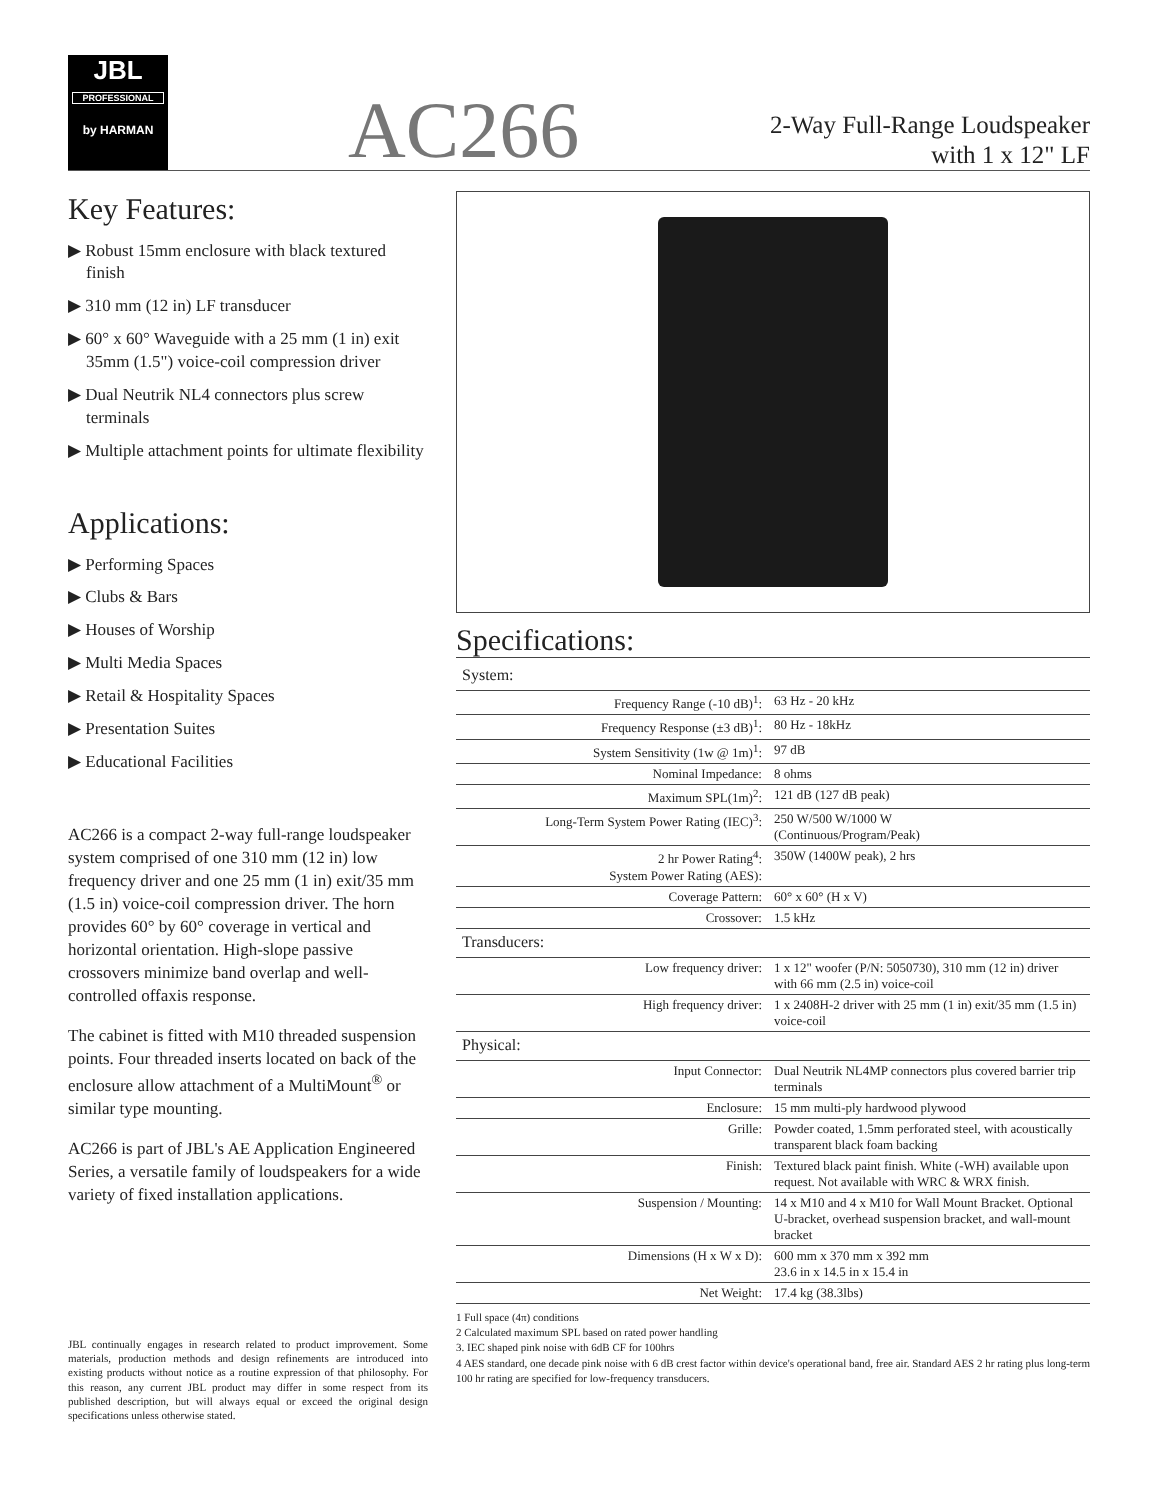JBL
PROFESSIONAL
by HARMAN
AC266
2-Way Full-Range Loudspeaker
with 1 x 12" LF
Key Features:
▶ Robust 15mm enclosure with black textured finish
▶ 310 mm (12 in) LF transducer
▶ 60° x 60° Waveguide with a 25 mm (1 in) exit 35mm (1.5") voice-coil compression driver
▶ Dual Neutrik NL4 connectors plus screw terminals
▶ Multiple attachment points for ultimate flexibility
Applications:
▶ Performing Spaces
▶ Clubs & Bars
▶ Houses of Worship
▶ Multi Media Spaces
▶ Retail & Hospitality Spaces
▶ Presentation Suites
▶ Educational Facilities
AC266 is a compact 2-way full-range loudspeaker system comprised of one 310 mm (12 in) low frequency driver and one 25 mm (1 in) exit/35 mm (1.5 in) voice-coil compression driver. The horn provides 60° by 60° coverage in vertical and horizontal orientation. High-slope passive crossovers minimize band overlap and well-controlled offaxis response.
The cabinet is fitted with M10 threaded suspension points. Four threaded inserts located on back of the enclosure allow attachment of a MultiMount<sup>®</sup> or similar type mounting.
AC266 is part of JBL's AE Application Engineered Series, a versatile family of loudspeakers for a wide variety of fixed installation applications.
JBL continually engages in research related to product improvement. Some materials, production methods and design refinements are introduced into existing products without notice as a routine expression of that philosophy. For this reason, any current JBL product may differ in some respect from its published description, but will always equal or exceed the original design specifications unless otherwise stated.
Specifications:
| System: | |
| Frequency Range (-10 dB)<sup>1</sup>: | 63 Hz - 20 kHz |
| Frequency Response (±3 dB)<sup>1</sup>: | 80 Hz - 18kHz |
| System Sensitivity (1w @ 1m)<sup>1</sup>: | 97 dB |
| Nominal Impedance: | 8 ohms |
| Maximum SPL(1m)<sup>2</sup>: | 121 dB (127 dB peak) |
| Long-Term System Power Rating (IEC)<sup>3</sup>: | 250 W/500 W/1000 W (Continuous/Program/Peak) |
| 2 hr Power Rating<sup>4</sup>: System Power Rating (AES): | 350W (1400W peak), 2 hrs |
| Coverage Pattern: | 60° x 60° (H x V) |
| Crossover: | 1.5 kHz |
| Transducers: | |
| Low frequency driver: | 1 x 12" woofer (P/N: 5050730), 310 mm (12 in) driver with 66 mm (2.5 in) voice-coil |
| High frequency driver: | 1 x 2408H-2 driver with 25 mm (1 in) exit/35 mm (1.5 in) voice-coil |
| Physical: | |
| Input Connector: | Dual Neutrik NL4MP connectors plus covered barrier trip terminals |
| Enclosure: | 15 mm multi-ply hardwood plywood |
| Grille: | Powder coated, 1.5mm perforated steel, with acoustically transparent black foam backing |
| Finish: | Textured black paint finish. White (-WH) available upon request. Not available with WRC & WRX finish. |
| Suspension / Mounting: | 14 x M10 and 4 x M10 for Wall Mount Bracket. Optional U-bracket, overhead suspension bracket, and wall-mount bracket |
| Dimensions (H x W x D): | 600 mm x 370 mm x 392 mm 23.6 in x 14.5 in x 15.4 in |
| Net Weight: | 17.4 kg (38.3lbs) |
1 Full space (4π) conditions
2 Calculated maximum SPL based on rated power handling
3. IEC shaped pink noise with 6dB CF for 100hrs
4 AES standard, one decade pink noise with 6 dB crest factor within device's operational band, free air. Standard AES 2 hr rating plus long-term 100 hr rating are specified for low-frequency transducers.